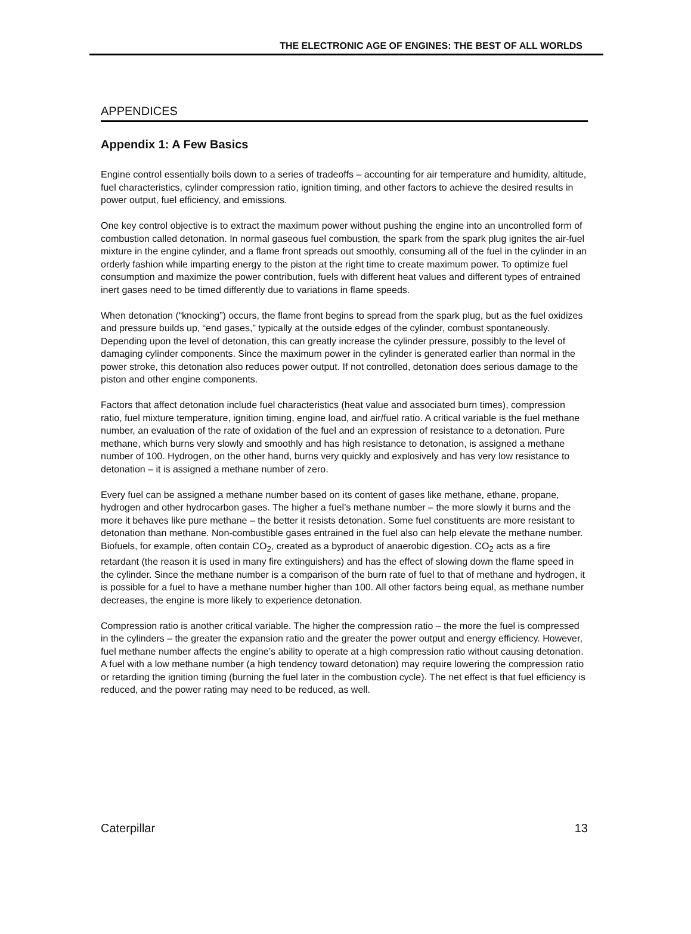THE ELECTRONIC AGE OF ENGINES: THE BEST OF ALL WORLDS
APPENDICES
Appendix 1: A Few Basics
Engine control essentially boils down to a series of tradeoffs – accounting for air temperature and humidity, altitude, fuel characteristics, cylinder compression ratio, ignition timing, and other factors to achieve the desired results in power output, fuel efficiency, and emissions.
One key control objective is to extract the maximum power without pushing the engine into an uncontrolled form of combustion called detonation. In normal gaseous fuel combustion, the spark from the spark plug ignites the air-fuel mixture in the engine cylinder, and a flame front spreads out smoothly, consuming all of the fuel in the cylinder in an orderly fashion while imparting energy to the piston at the right time to create maximum power. To optimize fuel consumption and maximize the power contribution, fuels with different heat values and different types of entrained inert gases need to be timed differently due to variations in flame speeds.
When detonation (“knocking”) occurs, the flame front begins to spread from the spark plug, but as the fuel oxidizes and pressure builds up, “end gases,” typically at the outside edges of the cylinder, combust spontaneously. Depending upon the level of detonation, this can greatly increase the cylinder pressure, possibly to the level of damaging cylinder components. Since the maximum power in the cylinder is generated earlier than normal in the power stroke, this detonation also reduces power output. If not controlled, detonation does serious damage to the piston and other engine components.
Factors that affect detonation include fuel characteristics (heat value and associated burn times), compression ratio, fuel mixture temperature, ignition timing, engine load, and air/fuel ratio. A critical variable is the fuel methane number, an evaluation of the rate of oxidation of the fuel and an expression of resistance to a detonation. Pure methane, which burns very slowly and smoothly and has high resistance to detonation, is assigned a methane number of 100. Hydrogen, on the other hand, burns very quickly and explosively and has very low resistance to detonation – it is assigned a methane number of zero.
Every fuel can be assigned a methane number based on its content of gases like methane, ethane, propane, hydrogen and other hydrocarbon gases. The higher a fuel’s methane number – the more slowly it burns and the more it behaves like pure methane – the better it resists detonation. Some fuel constituents are more resistant to detonation than methane. Non-combustible gases entrained in the fuel also can help elevate the methane number. Biofuels, for example, often contain CO<sub>2</sub>, created as a byproduct of anaerobic digestion. CO<sub>2</sub> acts as a fire retardant (the reason it is used in many fire extinguishers) and has the effect of slowing down the flame speed in the cylinder. Since the methane number is a comparison of the burn rate of fuel to that of methane and hydrogen, it is possible for a fuel to have a methane number higher than 100. All other factors being equal, as methane number decreases, the engine is more likely to experience detonation.
Compression ratio is another critical variable. The higher the compression ratio – the more the fuel is compressed in the cylinders – the greater the expansion ratio and the greater the power output and energy efficiency. However, fuel methane number affects the engine’s ability to operate at a high compression ratio without causing detonation. A fuel with a low methane number (a high tendency toward detonation) may require lowering the compression ratio or retarding the ignition timing (burning the fuel later in the combustion cycle). The net effect is that fuel efficiency is reduced, and the power rating may need to be reduced, as well.
Caterpillar 13